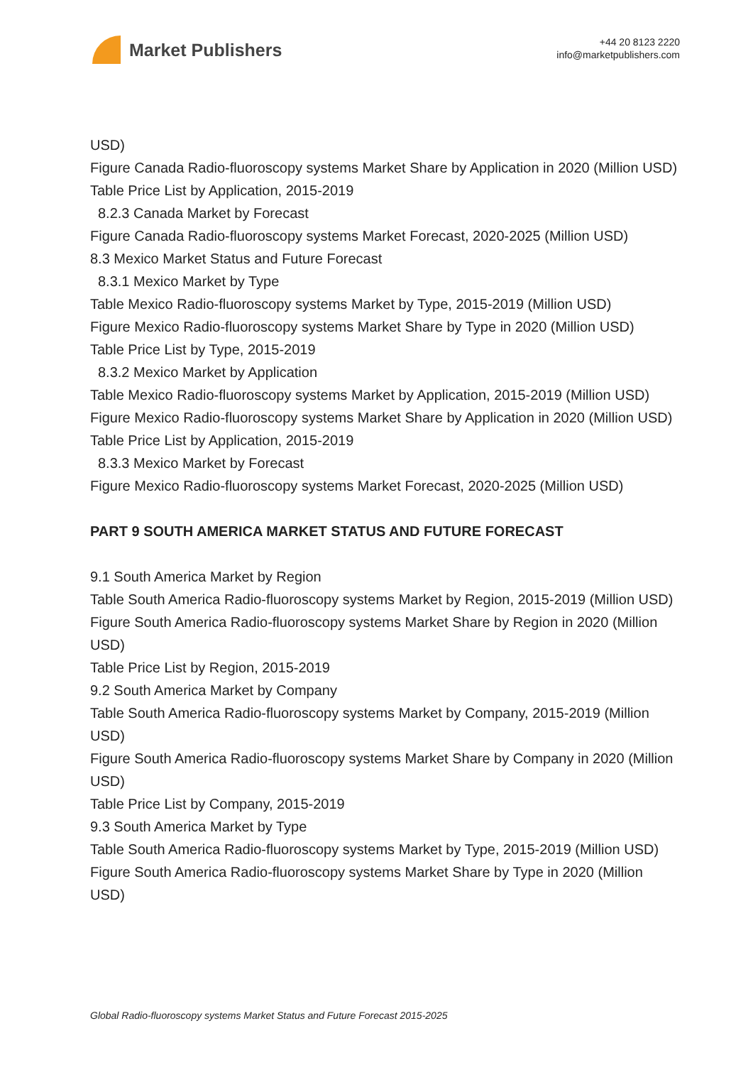Market Publishers
+44 20 8123 2220
info@marketpublishers.com
USD)
Figure Canada Radio-fluoroscopy systems Market Share by Application in 2020 (Million USD)
Table Price List by Application, 2015-2019
8.2.3 Canada Market by Forecast
Figure Canada Radio-fluoroscopy systems Market Forecast, 2020-2025 (Million USD)
8.3 Mexico Market Status and Future Forecast
8.3.1 Mexico Market by Type
Table Mexico Radio-fluoroscopy systems Market by Type, 2015-2019 (Million USD)
Figure Mexico Radio-fluoroscopy systems Market Share by Type in 2020 (Million USD)
Table Price List by Type, 2015-2019
8.3.2 Mexico Market by Application
Table Mexico Radio-fluoroscopy systems Market by Application, 2015-2019 (Million USD)
Figure Mexico Radio-fluoroscopy systems Market Share by Application in 2020 (Million USD)
Table Price List by Application, 2015-2019
8.3.3 Mexico Market by Forecast
Figure Mexico Radio-fluoroscopy systems Market Forecast, 2020-2025 (Million USD)
PART 9 SOUTH AMERICA MARKET STATUS AND FUTURE FORECAST
9.1 South America Market by Region
Table South America Radio-fluoroscopy systems Market by Region, 2015-2019 (Million USD)
Figure South America Radio-fluoroscopy systems Market Share by Region in 2020 (Million USD)
Table Price List by Region, 2015-2019
9.2 South America Market by Company
Table South America Radio-fluoroscopy systems Market by Company, 2015-2019 (Million USD)
Figure South America Radio-fluoroscopy systems Market Share by Company in 2020 (Million USD)
Table Price List by Company, 2015-2019
9.3 South America Market by Type
Table South America Radio-fluoroscopy systems Market by Type, 2015-2019 (Million USD)
Figure South America Radio-fluoroscopy systems Market Share by Type in 2020 (Million USD)
Global Radio-fluoroscopy systems Market Status and Future Forecast 2015-2025